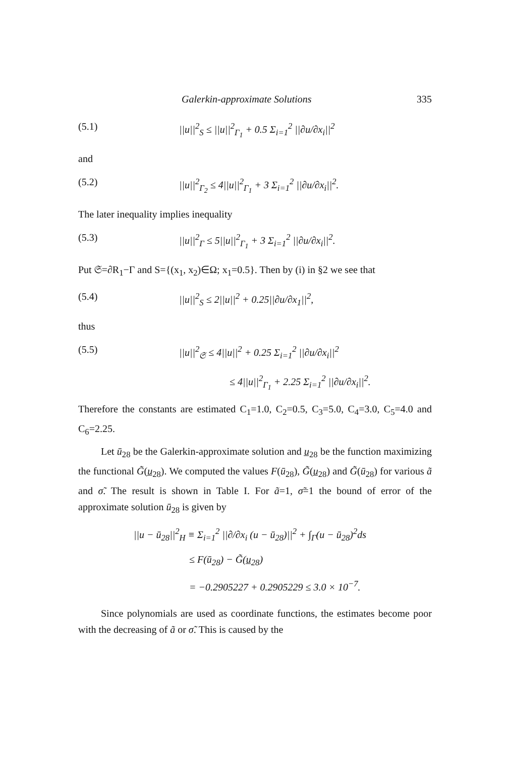Galerkin-approximate Solutions 335
(5.1) ||u||<sup>2</sup><sub>S</sub> ≤ ||u||<sup>2</sup><sub>Γ<sub>1</sub></sub> + 0.5 Σ<sub>i=1</sub><sup>2</sup> ||∂u/∂x<sub>i</sub>||<sup>2</sup>
and
(5.2) ||u||<sup>2</sup><sub>Γ<sub>2</sub></sub> ≤ 4||u||<sup>2</sup><sub>Γ<sub>1</sub></sub> + 3 Σ<sub>i=1</sub><sup>2</sup> ||∂u/∂x<sub>i</sub>||<sup>2</sup>.
The later inequality implies inequality
(5.3) ||u||<sup>2</sup><sub>Γ</sub> ≤ 5||u||<sup>2</sup><sub>Γ<sub>1</sub></sub> + 3 Σ<sub>i=1</sub><sup>2</sup> ||∂u/∂x<sub>i</sub>||<sup>2</sup>.
Put 𝔖=∂R<sub>1</sub>−Γ and S={(x<sub>1</sub>, x<sub>2</sub>)∈Ω; x<sub>1</sub>=0.5}. Then by (i) in §2 we see that
(5.4) ||u||<sup>2</sup><sub>S</sub> ≤ 2||u||<sup>2</sup> + 0.25||∂u/∂x<sub>1</sub>||<sup>2</sup>,
thus
(5.5) ||u||<sup>2</sup><sub>𝔖</sub> ≤ 4||u||<sup>2</sup> + 0.25 Σ<sub>i=1</sub><sup>2</sup> ||∂u/∂x<sub>i</sub>||<sup>2</sup>
≤ 4||u||<sup>2</sup><sub>Γ<sub>1</sub></sub> + 2.25 Σ<sub>i=1</sub><sup>2</sup> ||∂u/∂x<sub>i</sub>||<sup>2</sup>.
Therefore the constants are estimated C<sub>1</sub>=1.0, C<sub>2</sub>=0.5, C<sub>3</sub>=5.0, C<sub>4</sub>=3.0, C<sub>5</sub>=4.0 and C<sub>6</sub>=2.25.
Let ū<sub>28</sub> be the Galerkin-approximate solution and u̲<sub>28</sub> be the function maximizing the functional G̃(u̲<sub>28</sub>). We computed the values F(ū<sub>28</sub>), G̃(u̲<sub>28</sub>) and G̃(ū<sub>28</sub>) for various ã and σ̃. The result is shown in Table I. For ã=1, σ̃=1 the bound of error of the approximate solution ū<sub>28</sub> is given by
||u − ū<sub>28</sub>||<sup>2</sup><sub>H</sub> ≡ Σ<sub>i=1</sub><sup>2</sup> ||∂/∂x<sub>i</sub> (u − ū<sub>28</sub>)||<sup>2</sup> + ∫<sub>Γ</sub>(u − ū<sub>28</sub>)<sup>2</sup>ds
≤ F(ū<sub>28</sub>) − G̃(u̲<sub>28</sub>)
= −0.2905227 + 0.2905229 ≤ 3.0 × 10<sup>−7</sup>.
Since polynomials are used as coordinate functions, the estimates become poor with the decreasing of ã or σ̃. This is caused by the